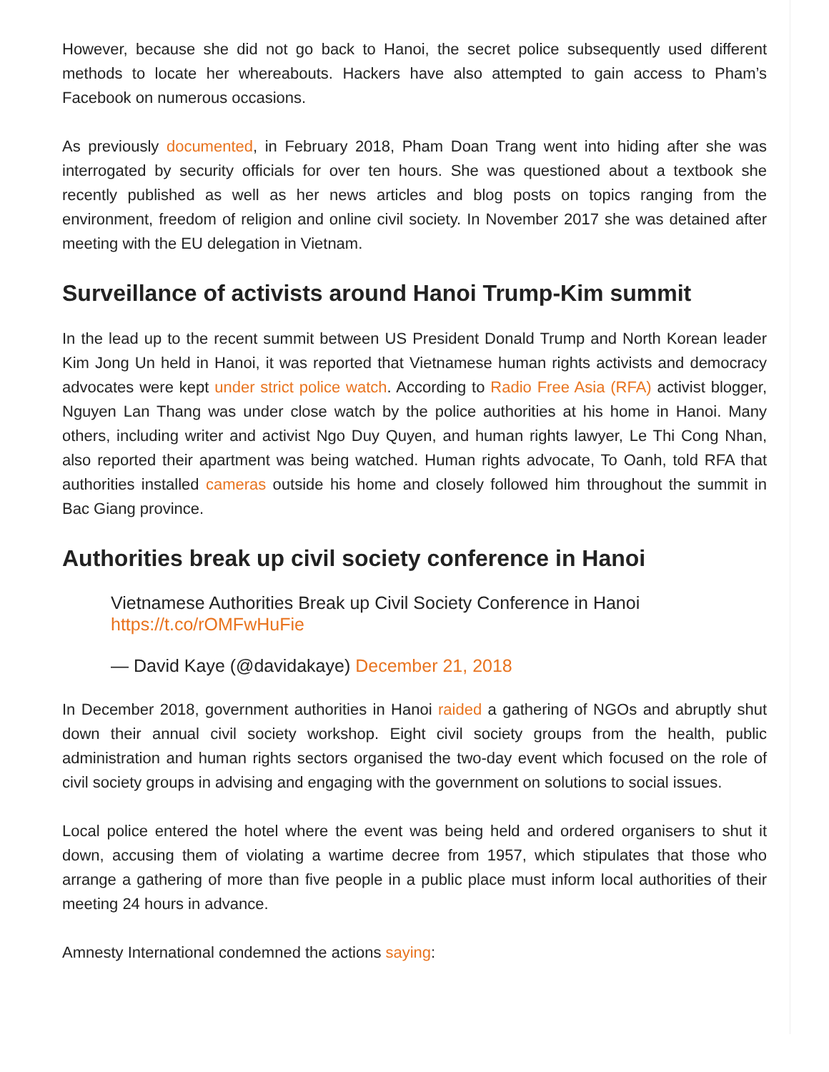However, because she did not go back to Hanoi, the secret police subsequently used different methods to locate her whereabouts. Hackers have also attempted to gain access to Pham’s Facebook on numerous occasions.
As previously documented, in February 2018, Pham Doan Trang went into hiding after she was interrogated by security officials for over ten hours. She was questioned about a textbook she recently published as well as her news articles and blog posts on topics ranging from the environment, freedom of religion and online civil society. In November 2017 she was detained after meeting with the EU delegation in Vietnam.
Surveillance of activists around Hanoi Trump-Kim summit
In the lead up to the recent summit between US President Donald Trump and North Korean leader Kim Jong Un held in Hanoi, it was reported that Vietnamese human rights activists and democracy advocates were kept under strict police watch. According to Radio Free Asia (RFA) activist blogger, Nguyen Lan Thang was under close watch by the police authorities at his home in Hanoi. Many others, including writer and activist Ngo Duy Quyen, and human rights lawyer, Le Thi Cong Nhan, also reported their apartment was being watched. Human rights advocate, To Oanh, told RFA that authorities installed cameras outside his home and closely followed him throughout the summit in Bac Giang province.
Authorities break up civil society conference in Hanoi
Vietnamese Authorities Break up Civil Society Conference in Hanoi https://t.co/rOMFwHuFie
— David Kaye (@davidakaye) December 21, 2018
In December 2018, government authorities in Hanoi raided a gathering of NGOs and abruptly shut down their annual civil society workshop. Eight civil society groups from the health, public administration and human rights sectors organised the two-day event which focused on the role of civil society groups in advising and engaging with the government on solutions to social issues.
Local police entered the hotel where the event was being held and ordered organisers to shut it down, accusing them of violating a wartime decree from 1957, which stipulates that those who arrange a gathering of more than five people in a public place must inform local authorities of their meeting 24 hours in advance.
Amnesty International condemned the actions saying: